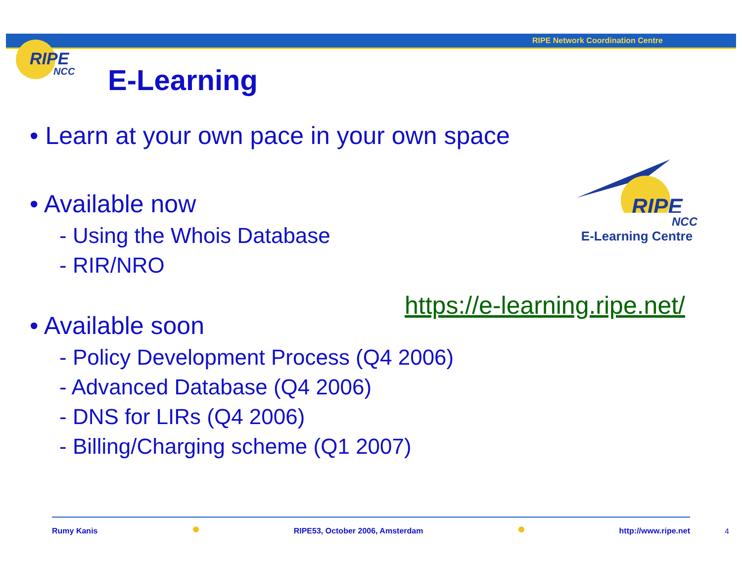RIPE Network Coordination Centre
RIPE
NCC
E-Learning
• Learn at your own pace in your own space
• Available now
- Using the Whois Database
- RIR/NRO
• Available soon
- Policy Development Process (Q4 2006)
- Advanced Database (Q4 2006)
- DNS for LIRs (Q4 2006)
- Billing/Charging scheme (Q1 2007)
RIPE
NCC
E-Learning Centre
https://e-learning.ripe.net/
Rumy Kanis RIPE53, October 2006, Amsterdam http://www.ripe.net
4